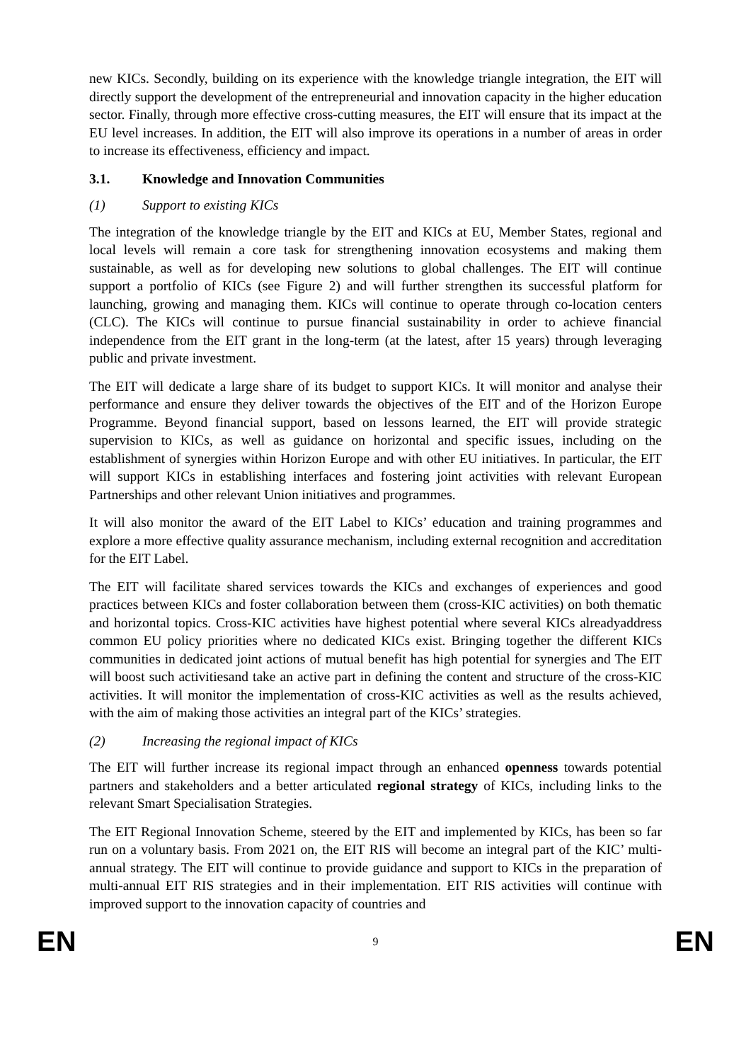new KICs. Secondly, building on its experience with the knowledge triangle integration, the EIT will directly support the development of the entrepreneurial and innovation capacity in the higher education sector. Finally, through more effective cross-cutting measures, the EIT will ensure that its impact at the EU level increases. In addition, the EIT will also improve its operations in a number of areas in order to increase its effectiveness, efficiency and impact.
3.1. Knowledge and Innovation Communities
(1) Support to existing KICs
The integration of the knowledge triangle by the EIT and KICs at EU, Member States, regional and local levels will remain a core task for strengthening innovation ecosystems and making them sustainable, as well as for developing new solutions to global challenges. The EIT will continue support a portfolio of KICs (see Figure 2) and will further strengthen its successful platform for launching, growing and managing them. KICs will continue to operate through co-location centers (CLC). The KICs will continue to pursue financial sustainability in order to achieve financial independence from the EIT grant in the long-term (at the latest, after 15 years) through leveraging public and private investment.
The EIT will dedicate a large share of its budget to support KICs. It will monitor and analyse their performance and ensure they deliver towards the objectives of the EIT and of the Horizon Europe Programme. Beyond financial support, based on lessons learned, the EIT will provide strategic supervision to KICs, as well as guidance on horizontal and specific issues, including on the establishment of synergies within Horizon Europe and with other EU initiatives. In particular, the EIT will support KICs in establishing interfaces and fostering joint activities with relevant European Partnerships and other relevant Union initiatives and programmes.
It will also monitor the award of the EIT Label to KICs’ education and training programmes and explore a more effective quality assurance mechanism, including external recognition and accreditation for the EIT Label.
The EIT will facilitate shared services towards the KICs and exchanges of experiences and good practices between KICs and foster collaboration between them (cross-KIC activities) on both thematic and horizontal topics. Cross-KIC activities have highest potential where several KICs alreadyaddress common EU policy priorities where no dedicated KICs exist. Bringing together the different KICs communities in dedicated joint actions of mutual benefit has high potential for synergies and The EIT will boost such activitiesand take an active part in defining the content and structure of the cross-KIC activities. It will monitor the implementation of cross-KIC activities as well as the results achieved, with the aim of making those activities an integral part of the KICs’ strategies.
(2) Increasing the regional impact of KICs
The EIT will further increase its regional impact through an enhanced openness towards potential partners and stakeholders and a better articulated regional strategy of KICs, including links to the relevant Smart Specialisation Strategies.
The EIT Regional Innovation Scheme, steered by the EIT and implemented by KICs, has been so far run on a voluntary basis. From 2021 on, the EIT RIS will become an integral part of the KIC’ multi-annual strategy. The EIT will continue to provide guidance and support to KICs in the preparation of multi-annual EIT RIS strategies and in their implementation. EIT RIS activities will continue with improved support to the innovation capacity of countries and
EN 9 EN